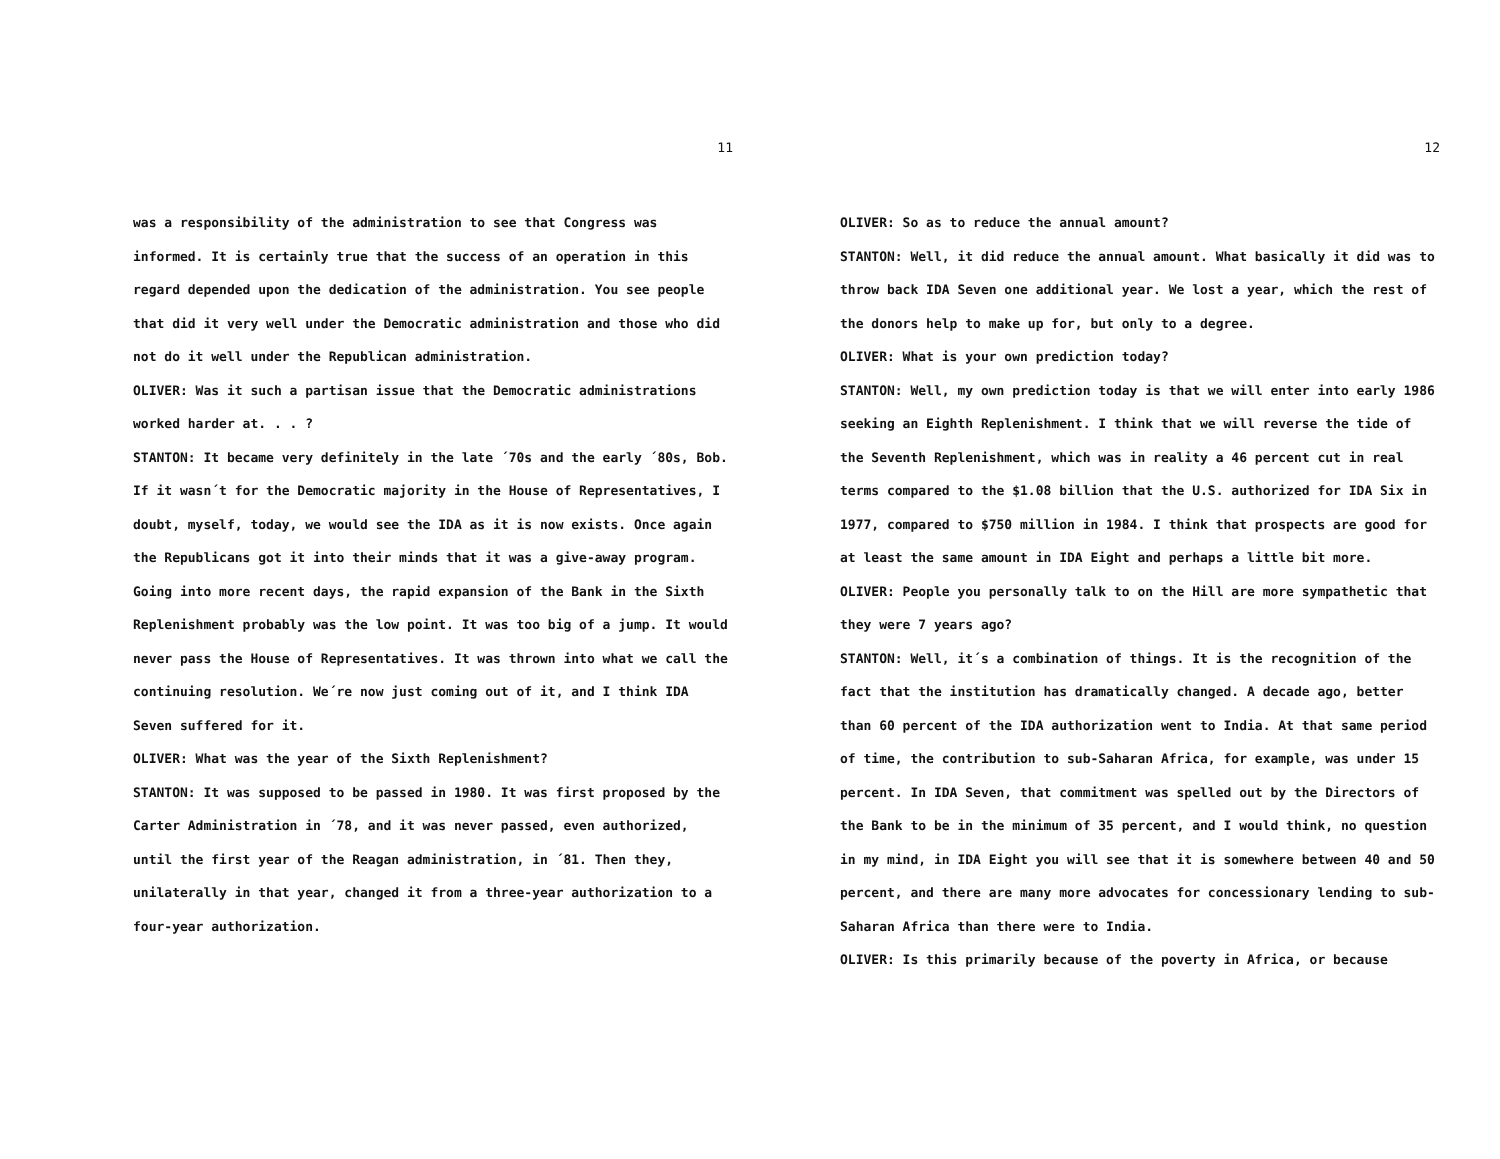11
was a responsibility of the administration to see that Congress was informed. It is certainly true that the success of an operation in this regard depended upon the dedication of the administration. You see people that did it very well under the Democratic administration and those who did not do it well under the Republican administration.
OLIVER: Was it such a partisan issue that the Democratic administrations worked harder at. . . ?
STANTON: It became very definitely in the late ´70s and the early ´80s, Bob. If it wasn´t for the Democratic majority in the House of Representatives, I doubt, myself, today, we would see the IDA as it is now exists. Once again the Republicans got it into their minds that it was a give-away program. Going into more recent days, the rapid expansion of the Bank in the Sixth Replenishment probably was the low point. It was too big of a jump. It would never pass the House of Representatives. It was thrown into what we call the continuing resolution. We´re now just coming out of it, and I think IDA Seven suffered for it.
OLIVER: What was the year of the Sixth Replenishment?
STANTON: It was supposed to be passed in 1980. It was first proposed by the Carter Administration in ´78, and it was never passed, even authorized, until the first year of the Reagan administration, in ´81. Then they, unilaterally in that year, changed it from a three-year authorization to a four-year authorization.
12
OLIVER: So as to reduce the annual amount?
STANTON: Well, it did reduce the annual amount. What basically it did was to throw back IDA Seven one additional year. We lost a year, which the rest of the donors help to make up for, but only to a degree.
OLIVER: What is your own prediction today?
STANTON: Well, my own prediction today is that we will enter into early 1986 seeking an Eighth Replenishment. I think that we will reverse the tide of the Seventh Replenishment, which was in reality a 46 percent cut in real terms compared to the $1.08 billion that the U.S. authorized for IDA Six in 1977, compared to $750 million in 1984. I think that prospects are good for at least the same amount in IDA Eight and perhaps a little bit more.
OLIVER: People you personally talk to on the Hill are more sympathetic that they were 7 years ago?
STANTON: Well, it´s a combination of things. It is the recognition of the fact that the institution has dramatically changed. A decade ago, better than 60 percent of the IDA authorization went to India. At that same period of time, the contribution to sub-Saharan Africa, for example, was under 15 percent. In IDA Seven, that commitment was spelled out by the Directors of the Bank to be in the minimum of 35 percent, and I would think, no question in my mind, in IDA Eight you will see that it is somewhere between 40 and 50 percent, and there are many more advocates for concessionary lending to sub-Saharan Africa than there were to India.
OLIVER: Is this primarily because of the poverty in Africa, or because